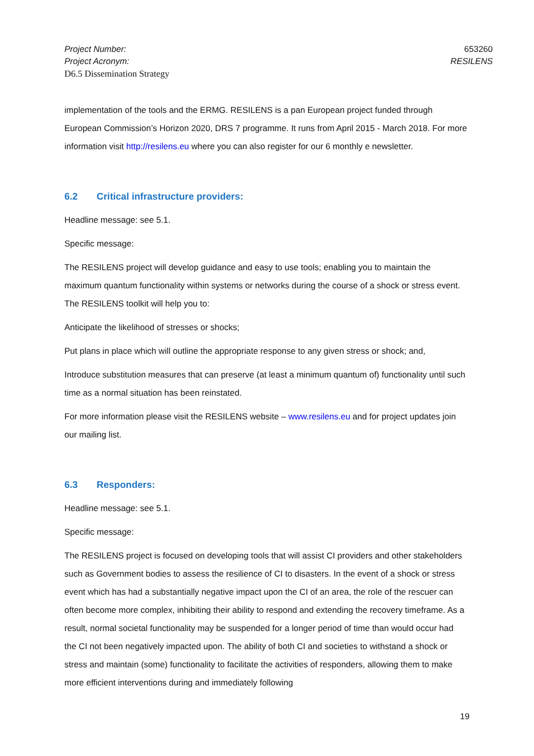Project Number:
Project Acronym:
D6.5 Dissemination Strategy
653260
RESILENS
implementation of the tools and the ERMG. RESILENS is a pan European project funded through European Commission’s Horizon 2020, DRS 7 programme. It runs from April 2015 - March 2018. For more information visit http://resilens.eu where you can also register for our 6 monthly e newsletter.
6.2 Critical infrastructure providers:
Headline message: see 5.1.
Specific message:
The RESILENS project will develop guidance and easy to use tools; enabling you to maintain the maximum quantum functionality within systems or networks during the course of a shock or stress event. The RESILENS toolkit will help you to:
Anticipate the likelihood of stresses or shocks;
Put plans in place which will outline the appropriate response to any given stress or shock; and,
Introduce substitution measures that can preserve (at least a minimum quantum of) functionality until such time as a normal situation has been reinstated.
For more information please visit the RESILENS website – www.resilens.eu and for project updates join our mailing list.
6.3 Responders:
Headline message: see 5.1.
Specific message:
The RESILENS project is focused on developing tools that will assist CI providers and other stakeholders such as Government bodies to assess the resilience of CI to disasters. In the event of a shock or stress event which has had a substantially negative impact upon the CI of an area, the role of the rescuer can often become more complex, inhibiting their ability to respond and extending the recovery timeframe. As a result, normal societal functionality may be suspended for a longer period of time than would occur had the CI not been negatively impacted upon. The ability of both CI and societies to withstand a shock or stress and maintain (some) functionality to facilitate the activities of responders, allowing them to make more efficient interventions during and immediately following
19